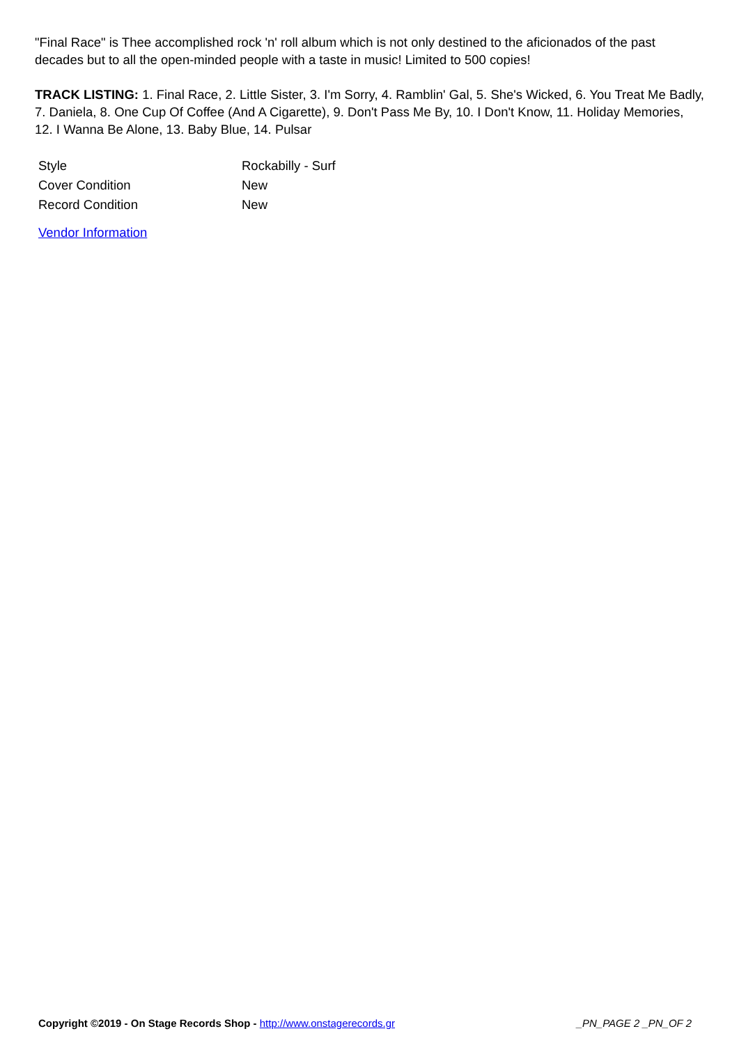"Final Race" is Thee accomplished rock 'n' roll album which is not only destined to the aficionados of the past decades but to all the open-minded people with a taste in music! Limited to 500 copies!
TRACK LISTING: 1. Final Race, 2. Little Sister, 3. I'm Sorry, 4. Ramblin' Gal, 5. She's Wicked, 6. You Treat Me Badly, 7. Daniela, 8. One Cup Of Coffee (And A Cigarette), 9. Don't Pass Me By, 10. I Don't Know, 11. Holiday Memories, 12. I Wanna Be Alone, 13. Baby Blue, 14. Pulsar
| Style | Rockabilly - Surf |
| Cover Condition | New |
| Record Condition | New |
Vendor Information
Copyright ©2019 - On Stage Records Shop - http://www.onstagerecords.gr _PN_PAGE 2 _PN_OF 2